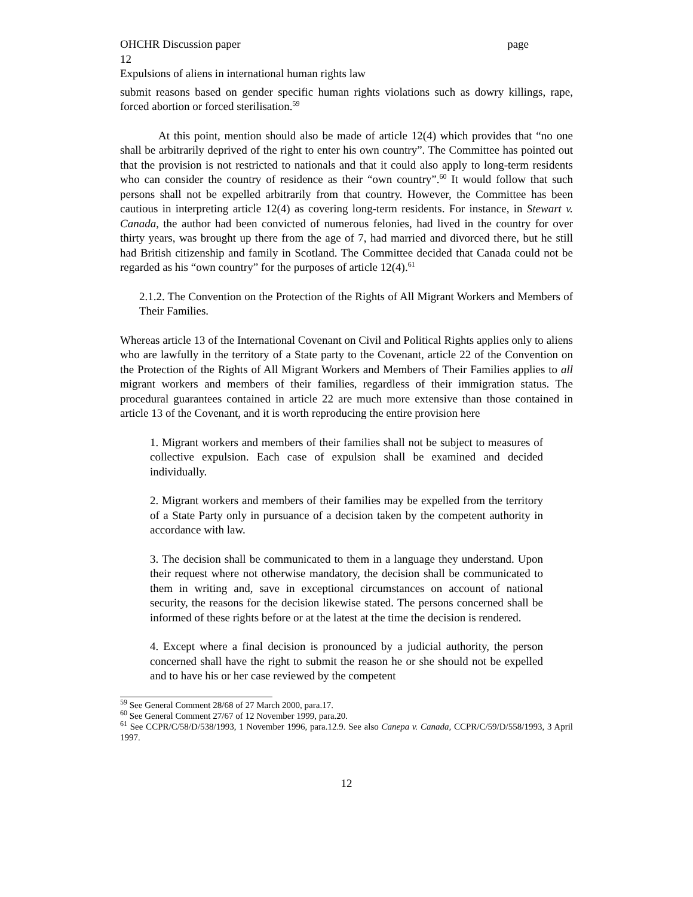OHCHR Discussion paper page
12
Expulsions of aliens in international human rights law
submit reasons based on gender specific human rights violations such as dowry killings, rape, forced abortion or forced sterilisation.<sup>59</sup>
At this point, mention should also be made of article 12(4) which provides that “no one shall be arbitrarily deprived of the right to enter his own country”. The Committee has pointed out that the provision is not restricted to nationals and that it could also apply to long-term residents who can consider the country of residence as their “own country”.<sup>60</sup> It would follow that such persons shall not be expelled arbitrarily from that country. However, the Committee has been cautious in interpreting article 12(4) as covering long-term residents. For instance, in Stewart v. Canada, the author had been convicted of numerous felonies, had lived in the country for over thirty years, was brought up there from the age of 7, had married and divorced there, but he still had British citizenship and family in Scotland. The Committee decided that Canada could not be regarded as his “own country” for the purposes of article 12(4).<sup>61</sup>
2.1.2. The Convention on the Protection of the Rights of All Migrant Workers and Members of Their Families.
Whereas article 13 of the International Covenant on Civil and Political Rights applies only to aliens who are lawfully in the territory of a State party to the Covenant, article 22 of the Convention on the Protection of the Rights of All Migrant Workers and Members of Their Families applies to all migrant workers and members of their families, regardless of their immigration status. The procedural guarantees contained in article 22 are much more extensive than those contained in article 13 of the Covenant, and it is worth reproducing the entire provision here
1. Migrant workers and members of their families shall not be subject to measures of collective expulsion. Each case of expulsion shall be examined and decided individually.
2. Migrant workers and members of their families may be expelled from the territory of a State Party only in pursuance of a decision taken by the competent authority in accordance with law.
3. The decision shall be communicated to them in a language they understand. Upon their request where not otherwise mandatory, the decision shall be communicated to them in writing and, save in exceptional circumstances on account of national security, the reasons for the decision likewise stated. The persons concerned shall be informed of these rights before or at the latest at the time the decision is rendered.
4. Except where a final decision is pronounced by a judicial authority, the person concerned shall have the right to submit the reason he or she should not be expelled and to have his or her case reviewed by the competent
<sup>59</sup> See General Comment 28/68 of 27 March 2000, para.17.
<sup>60</sup> See General Comment 27/67 of 12 November 1999, para.20.
<sup>61</sup> See CCPR/C/58/D/538/1993, 1 November 1996, para.12.9. See also Canepa v. Canada, CCPR/C/59/D/558/1993, 3 April 1997.
12